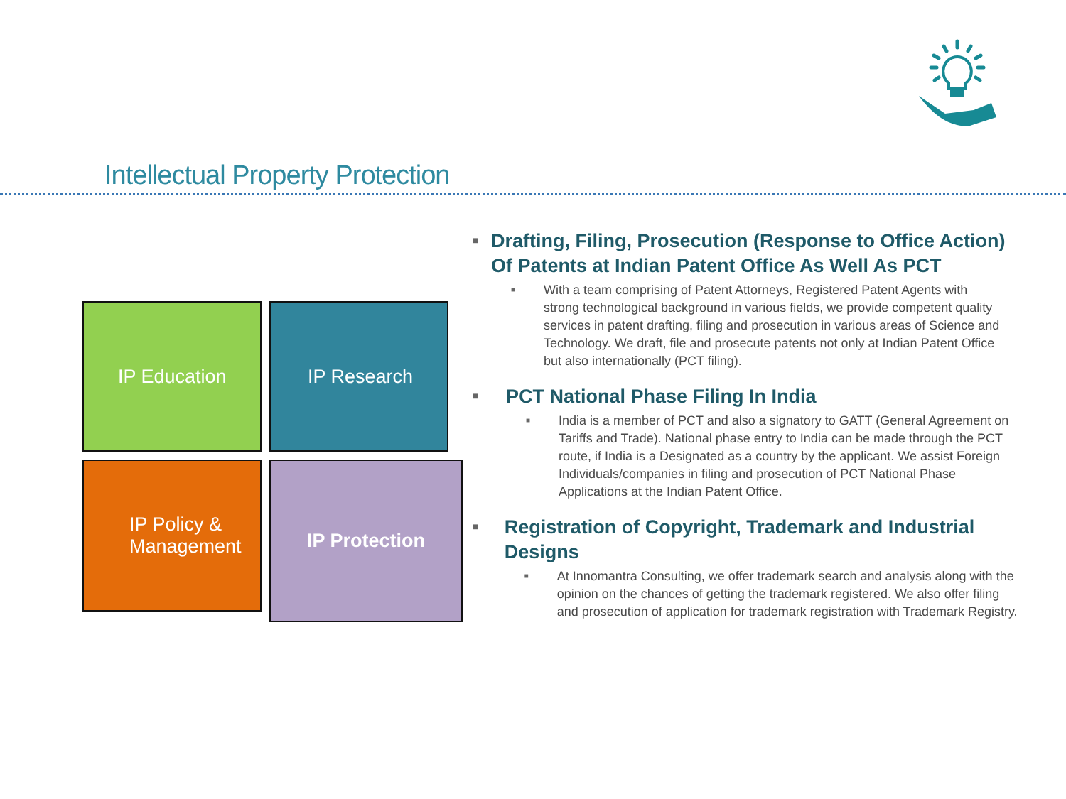Intellectual Property Protection
IP Education IP Research
IP Policy &
Management
IP Protection
■
Drafting, Filing, Prosecution (Response to Office Action) Of Patents at Indian Patent Office As Well As PCT
■
With a team comprising of Patent Attorneys, Registered Patent Agents with strong technological background in various fields, we provide competent quality services in patent drafting, filing and prosecution in various areas of Science and Technology. We draft, file and prosecute patents not only at Indian Patent Office but also internationally (PCT filing).
■
PCT National Phase Filing In India
■
India is a member of PCT and also a signatory to GATT (General Agreement on Tariffs and Trade). National phase entry to India can be made through the PCT route, if India is a Designated as a country by the applicant. We assist Foreign Individuals/companies in filing and prosecution of PCT National Phase Applications at the Indian Patent Office.
■
Registration of Copyright, Trademark and Industrial Designs
■
At Innomantra Consulting, we offer trademark search and analysis along with the opinion on the chances of getting the trademark registered. We also offer filing and prosecution of application for trademark registration with Trademark Registry.